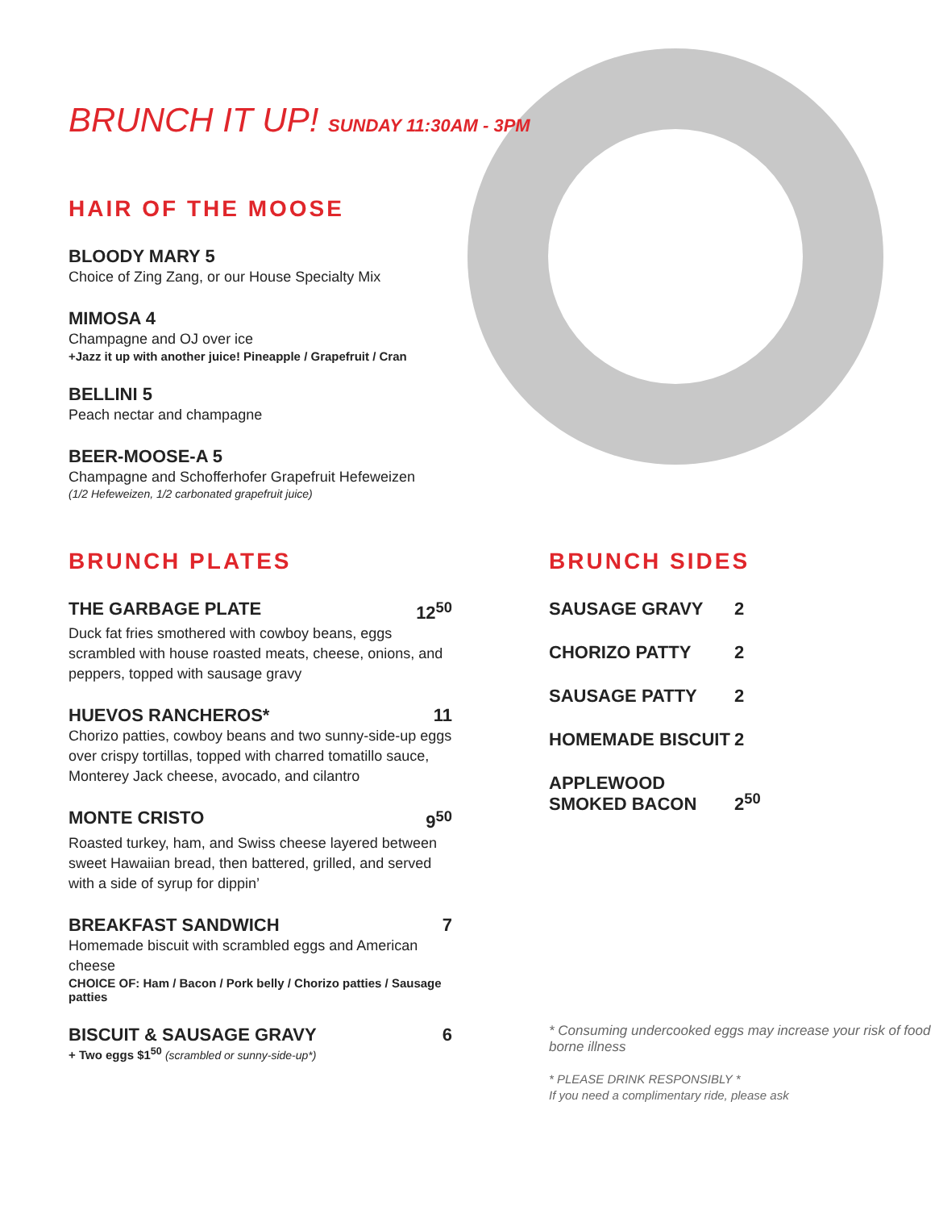BRUNCH IT UP! SUNDAY 11:30AM - 3PM
HAIR OF THE MOOSE
BLOODY MARY 5
Choice of Zing Zang, or our House Specialty Mix
MIMOSA 4
Champagne and OJ over ice
+Jazz it up with another juice! Pineapple / Grapefruit / Cran
BELLINI 5
Peach nectar and champagne
BEER-MOOSE-A 5
Champagne and Schofferhofer Grapefruit Hefeweizen
(1/2 Hefeweizen, 1/2 carbonated grapefruit juice)
BRUNCH PLATES
THE GARBAGE PLATE 12<sup>50</sup>
Duck fat fries smothered with cowboy beans, eggs scrambled with house roasted meats, cheese, onions, and peppers, topped with sausage gravy
HUEVOS RANCHEROS* 11
Chorizo patties, cowboy beans and two sunny-side-up eggs over crispy tortillas, topped with charred tomatillo sauce, Monterey Jack cheese, avocado, and cilantro
MONTE CRISTO 9<sup>50</sup>
Roasted turkey, ham, and Swiss cheese layered between sweet Hawaiian bread, then battered, grilled, and served with a side of syrup for dippin’
BREAKFAST SANDWICH 7
Homemade biscuit with scrambled eggs and American cheese
CHOICE OF: Ham / Bacon / Pork belly / Chorizo patties / Sausage patties
BISCUIT & SAUSAGE GRAVY 6
+ Two eggs $1<sup>50</sup> (scrambled or sunny-side-up*)
BRUNCH SIDES
| SAUSAGE GRAVY | 2 |
| CHORIZO PATTY | 2 |
| SAUSAGE PATTY | 2 |
| HOMEMADE BISCUIT | 2 |
| APPLEWOOD SMOKED BACON | 2<sup>50</sup> |
* Consuming undercooked eggs may increase your risk of food borne illness
* PLEASE DRINK RESPONSIBLY *
If you need a complimentary ride, please ask